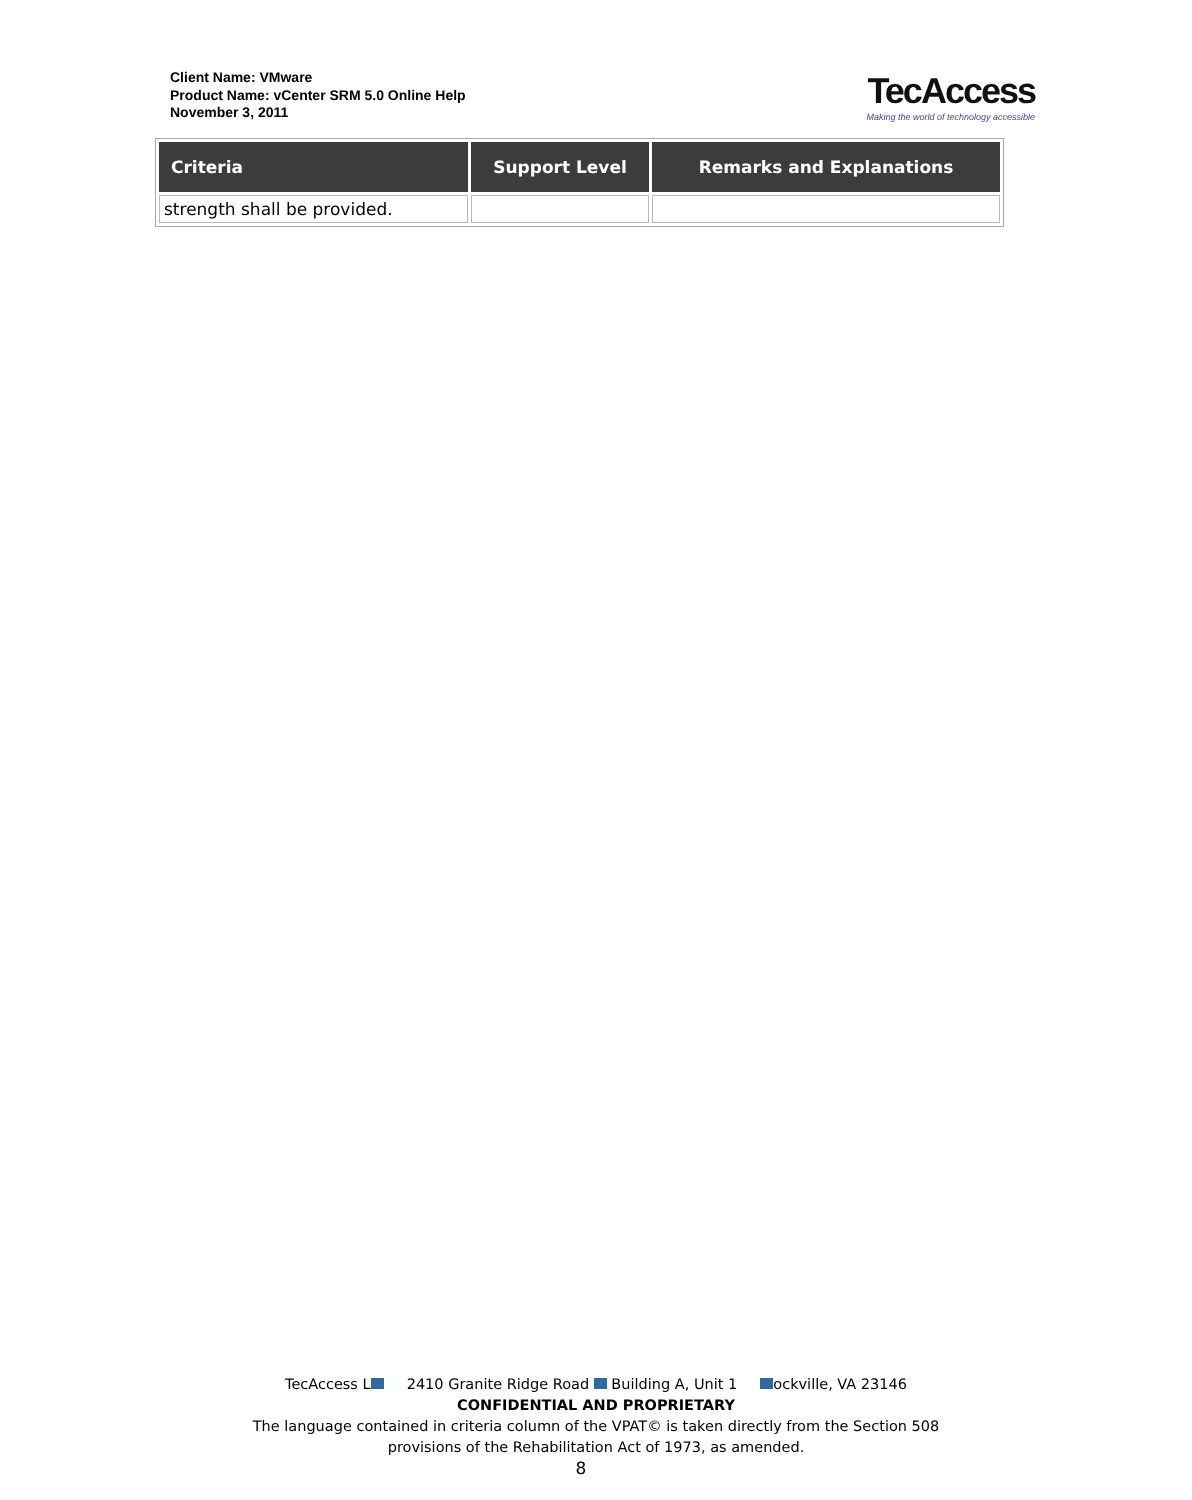Client Name: VMware
Product Name: vCenter SRM 5.0 Online Help
November 3, 2011
TecAccess
Making the world of technology accessible
| Criteria | Support Level | Remarks and Explanations |
| --- | --- | --- |
| strength shall be provided. | | |
TecAccess L 2410 Granite Ridge Road Building A, Unit 1 ockville, VA 23146
CONFIDENTIAL AND PROPRIETARY
The language contained in criteria column of the VPAT© is taken directly from the Section 508
provisions of the Rehabilitation Act of 1973, as amended.
8